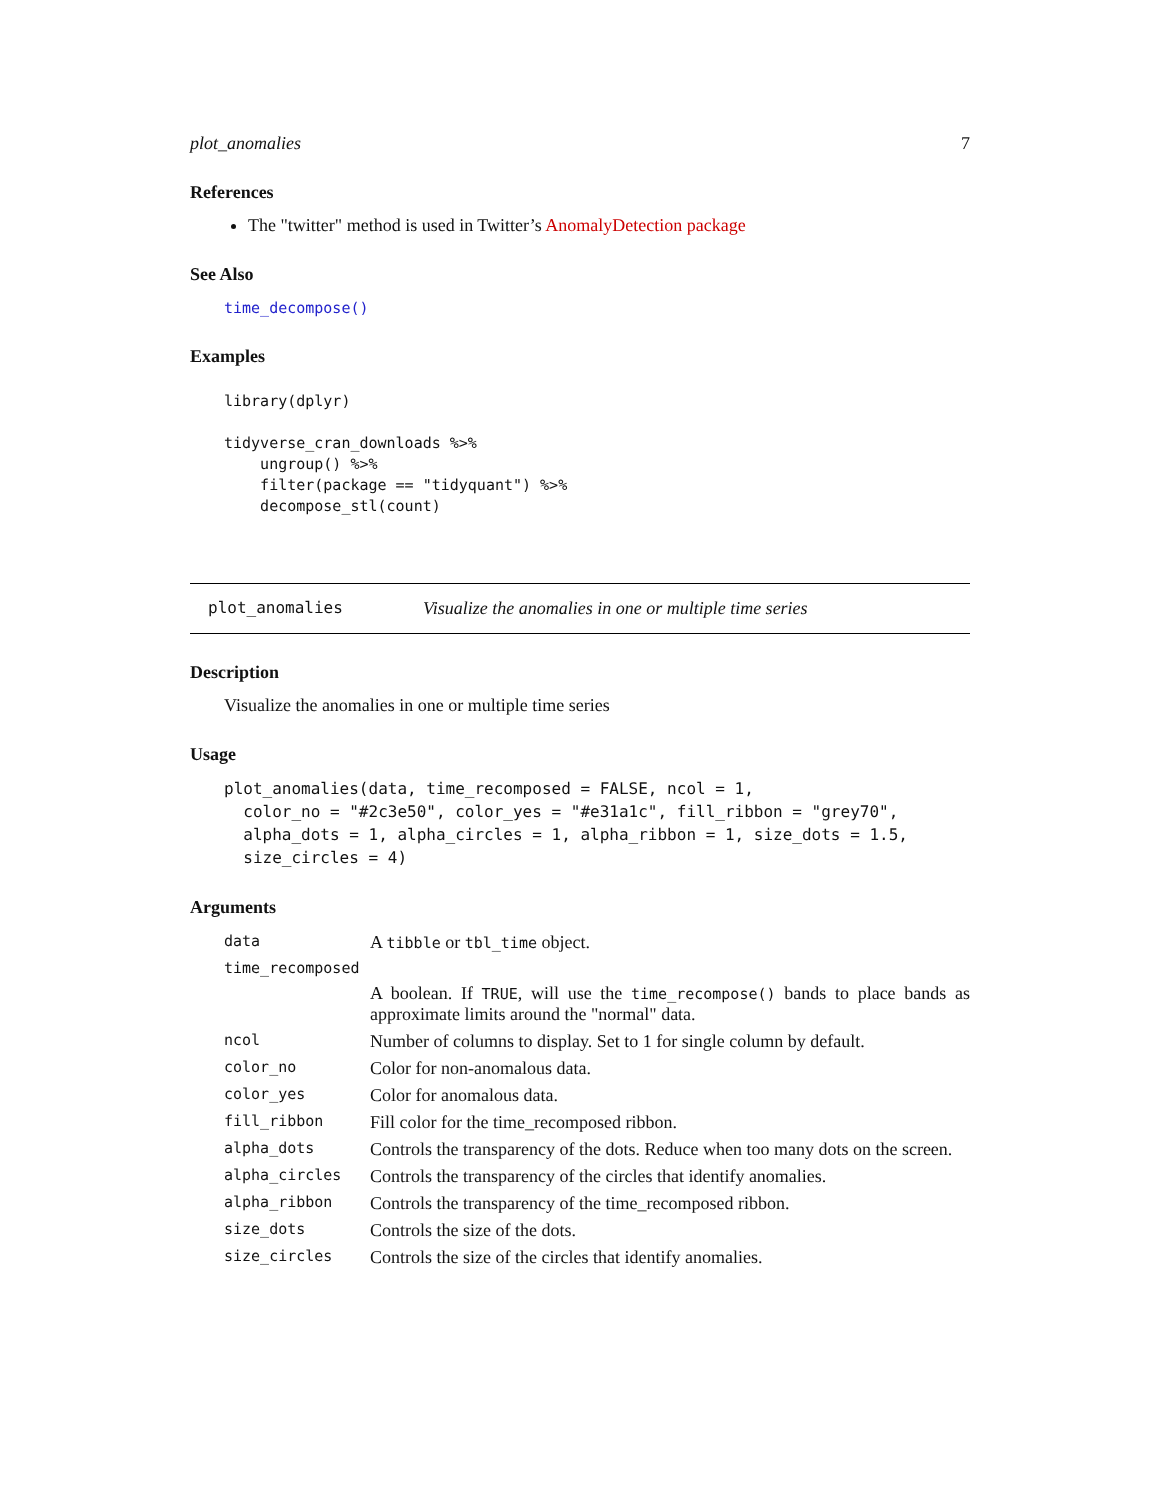plot_anomalies 7
References
The "twitter" method is used in Twitter’s AnomalyDetection package
See Also
time_decompose()
Examples
library(dplyr) tidyverse_cran_downloads %>% ungroup() %>% filter(package == "tidyquant") %>% decompose_stl(count)
plot_anomalies Visualize the anomalies in one or multiple time series
Description
Visualize the anomalies in one or multiple time series
Usage
plot_anomalies(data, time_recomposed = FALSE, ncol = 1, color_no = "#2c3e50", color_yes = "#e31a1c", fill_ribbon = "grey70", alpha_dots = 1, alpha_circles = 1, alpha_ribbon = 1, size_dots = 1.5, size_circles = 4)
Arguments
| data | A tibble or tbl_time object. |
| time_recomposed | |
| | A boolean. If TRUE , will use the time_recompose() bands to place bands as approximate limits around the "normal" data. |
| ncol | Number of columns to display. Set to 1 for single column by default. |
| color_no | Color for non-anomalous data. |
| color_yes | Color for anomalous data. |
| fill_ribbon | Fill color for the time_recomposed ribbon. |
| alpha_dots | Controls the transparency of the dots. Reduce when too many dots on the screen. |
| alpha_circles | Controls the transparency of the circles that identify anomalies. |
| alpha_ribbon | Controls the transparency of the time_recomposed ribbon. |
| size_dots | Controls the size of the dots. |
| size_circles | Controls the size of the circles that identify anomalies. |